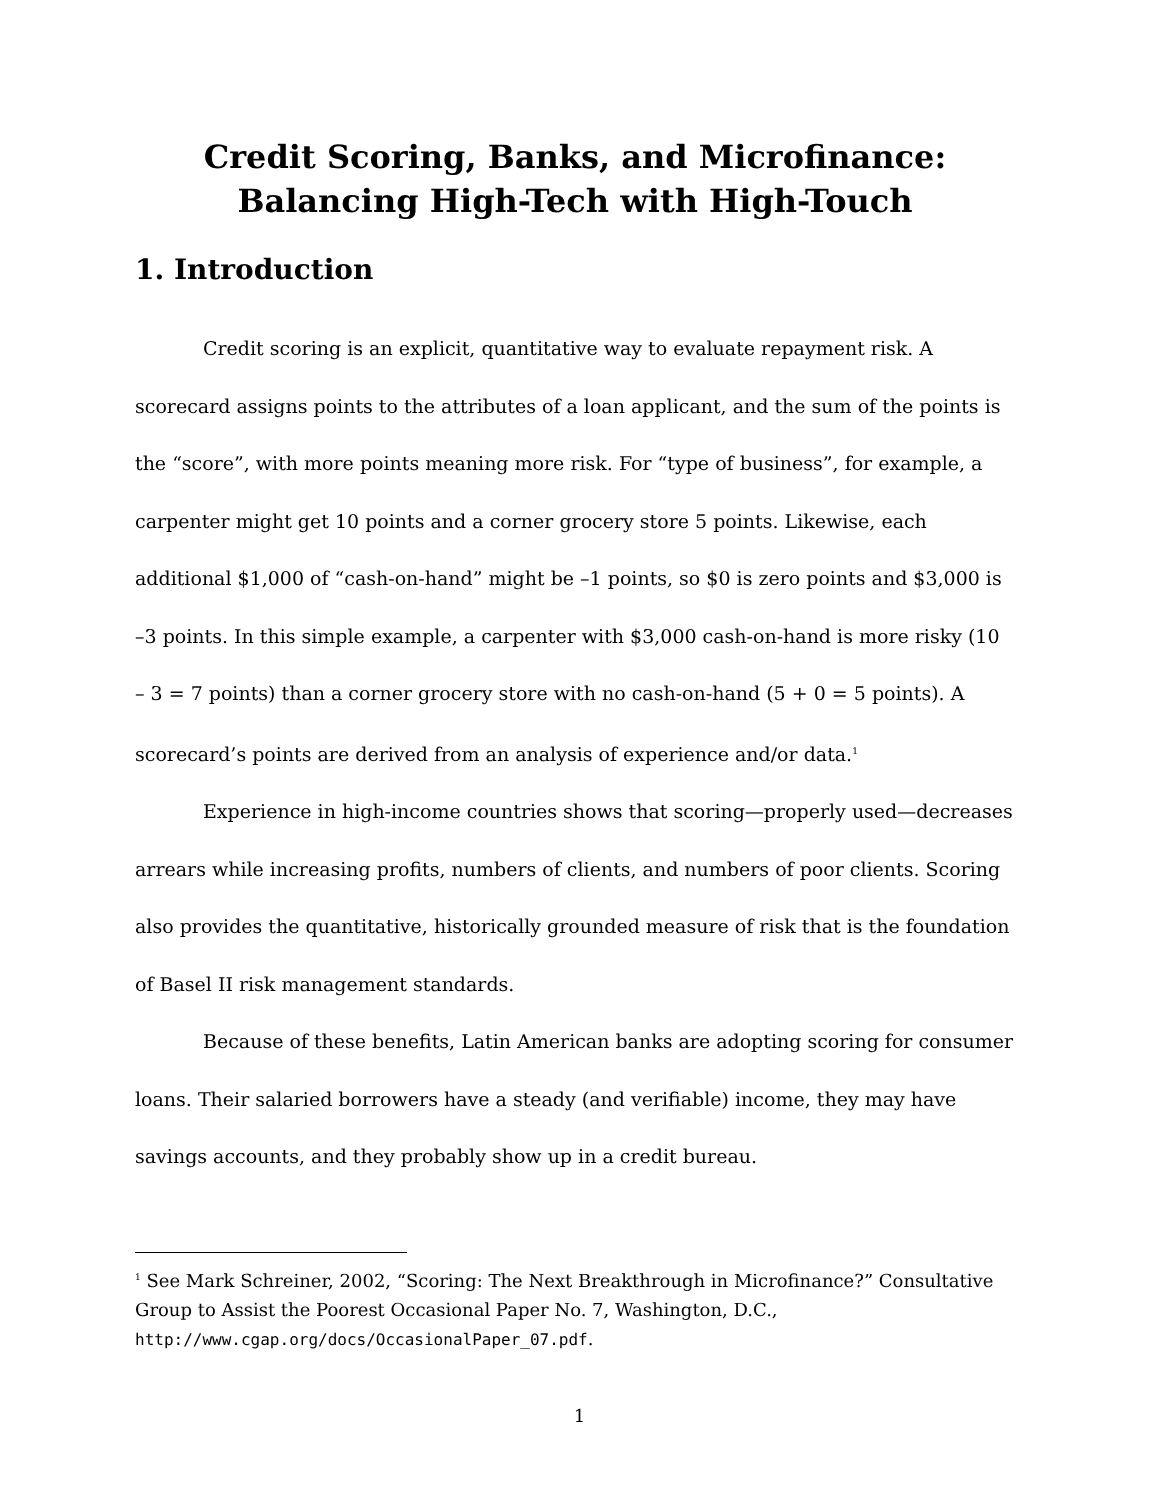Credit Scoring, Banks, and Microfinance:
Balancing High-Tech with High-Touch
1. Introduction
Credit scoring is an explicit, quantitative way to evaluate repayment risk. A scorecard assigns points to the attributes of a loan applicant, and the sum of the points is the “score”, with more points meaning more risk. For “type of business”, for example, a carpenter might get 10 points and a corner grocery store 5 points. Likewise, each additional $1,000 of “cash-on-hand” might be –1 points, so $0 is zero points and $3,000 is –3 points. In this simple example, a carpenter with $3,000 cash-on-hand is more risky (10 – 3 = 7 points) than a corner grocery store with no cash-on-hand (5 + 0 = 5 points). A scorecard’s points are derived from an analysis of experience and/or data.<sup>1</sup>
Experience in high-income countries shows that scoring—properly used—decreases arrears while increasing profits, numbers of clients, and numbers of poor clients. Scoring also provides the quantitative, historically grounded measure of risk that is the foundation of Basel II risk management standards.
Because of these benefits, Latin American banks are adopting scoring for consumer loans. Their salaried borrowers have a steady (and verifiable) income, they may have savings accounts, and they probably show up in a credit bureau.
<sup>1</sup> See Mark Schreiner, 2002, “Scoring: The Next Breakthrough in Microfinance?” Consultative Group to Assist the Poorest Occasional Paper No. 7, Washington, D.C., http://www.cgap.org/docs/OccasionalPaper_07.pdf.
1